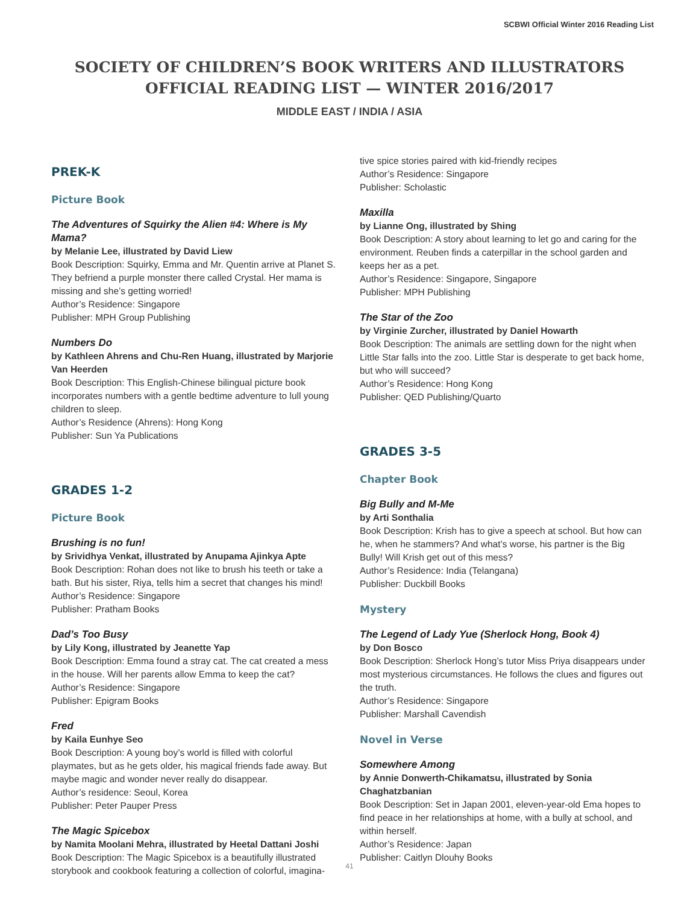SCBWI Official Winter 2016 Reading List
SOCIETY OF CHILDREN’S BOOK WRITERS AND ILLUSTRATORS
OFFICIAL READING LIST — WINTER 2016/2017
MIDDLE EAST / INDIA / ASIA
PREK-K
Picture Book
The Adventures of Squirky the Alien #4: Where is My Mama?
by Melanie Lee, illustrated by David Liew
Book Description: Squirky, Emma and Mr. Quentin arrive at Planet S. They befriend a purple monster there called Crystal. Her mama is missing and she’s getting worried!
Author’s Residence: Singapore
Publisher: MPH Group Publishing
Numbers Do
by Kathleen Ahrens and Chu-Ren Huang, illustrated by Marjorie Van Heerden
Book Description: This English-Chinese bilingual picture book incorporates numbers with a gentle bedtime adventure to lull young children to sleep.
Author’s Residence (Ahrens): Hong Kong
Publisher: Sun Ya Publications
GRADES 1-2
Picture Book
Brushing is no fun!
by Srividhya Venkat, illustrated by Anupama Ajinkya Apte
Book Description: Rohan does not like to brush his teeth or take a bath. But his sister, Riya, tells him a secret that changes his mind!
Author’s Residence: Singapore
Publisher: Pratham Books
Dad’s Too Busy
by Lily Kong, illustrated by Jeanette Yap
Book Description: Emma found a stray cat. The cat created a mess in the house. Will her parents allow Emma to keep the cat?
Author’s Residence: Singapore
Publisher: Epigram Books
Fred
by Kaila Eunhye Seo
Book Description: A young boy’s world is filled with colorful playmates, but as he gets older, his magical friends fade away. But maybe magic and wonder never really do disappear.
Author’s residence: Seoul, Korea
Publisher: Peter Pauper Press
The Magic Spicebox
by Namita Moolani Mehra, illustrated by Heetal Dattani Joshi
Book Description: The Magic Spicebox is a beautifully illustrated storybook and cookbook featuring a collection of colorful, imagina-
tive spice stories paired with kid-friendly recipes
Author’s Residence: Singapore
Publisher: Scholastic
Maxilla
by Lianne Ong, illustrated by Shing
Book Description: A story about learning to let go and caring for the environment. Reuben finds a caterpillar in the school garden and keeps her as a pet.
Author’s Residence: Singapore, Singapore
Publisher: MPH Publishing
The Star of the Zoo
by Virginie Zurcher, illustrated by Daniel Howarth
Book Description: The animals are settling down for the night when Little Star falls into the zoo. Little Star is desperate to get back home, but who will succeed?
Author’s Residence: Hong Kong
Publisher: QED Publishing/Quarto
GRADES 3-5
Chapter Book
Big Bully and M-Me
by Arti Sonthalia
Book Description: Krish has to give a speech at school. But how can he, when he stammers? And what’s worse, his partner is the Big Bully! Will Krish get out of this mess?
Author’s Residence: India (Telangana)
Publisher: Duckbill Books
Mystery
The Legend of Lady Yue (Sherlock Hong, Book 4)
by Don Bosco
Book Description: Sherlock Hong’s tutor Miss Priya disappears under most mysterious circumstances. He follows the clues and figures out the truth.
Author’s Residence: Singapore
Publisher: Marshall Cavendish
Novel in Verse
Somewhere Among
by Annie Donwerth-Chikamatsu, illustrated by Sonia Chaghatzbanian
Book Description: Set in Japan 2001, eleven-year-old Ema hopes to find peace in her relationships at home, with a bully at school, and within herself.
Author’s Residence: Japan
Publisher: Caitlyn Dlouhy Books
41